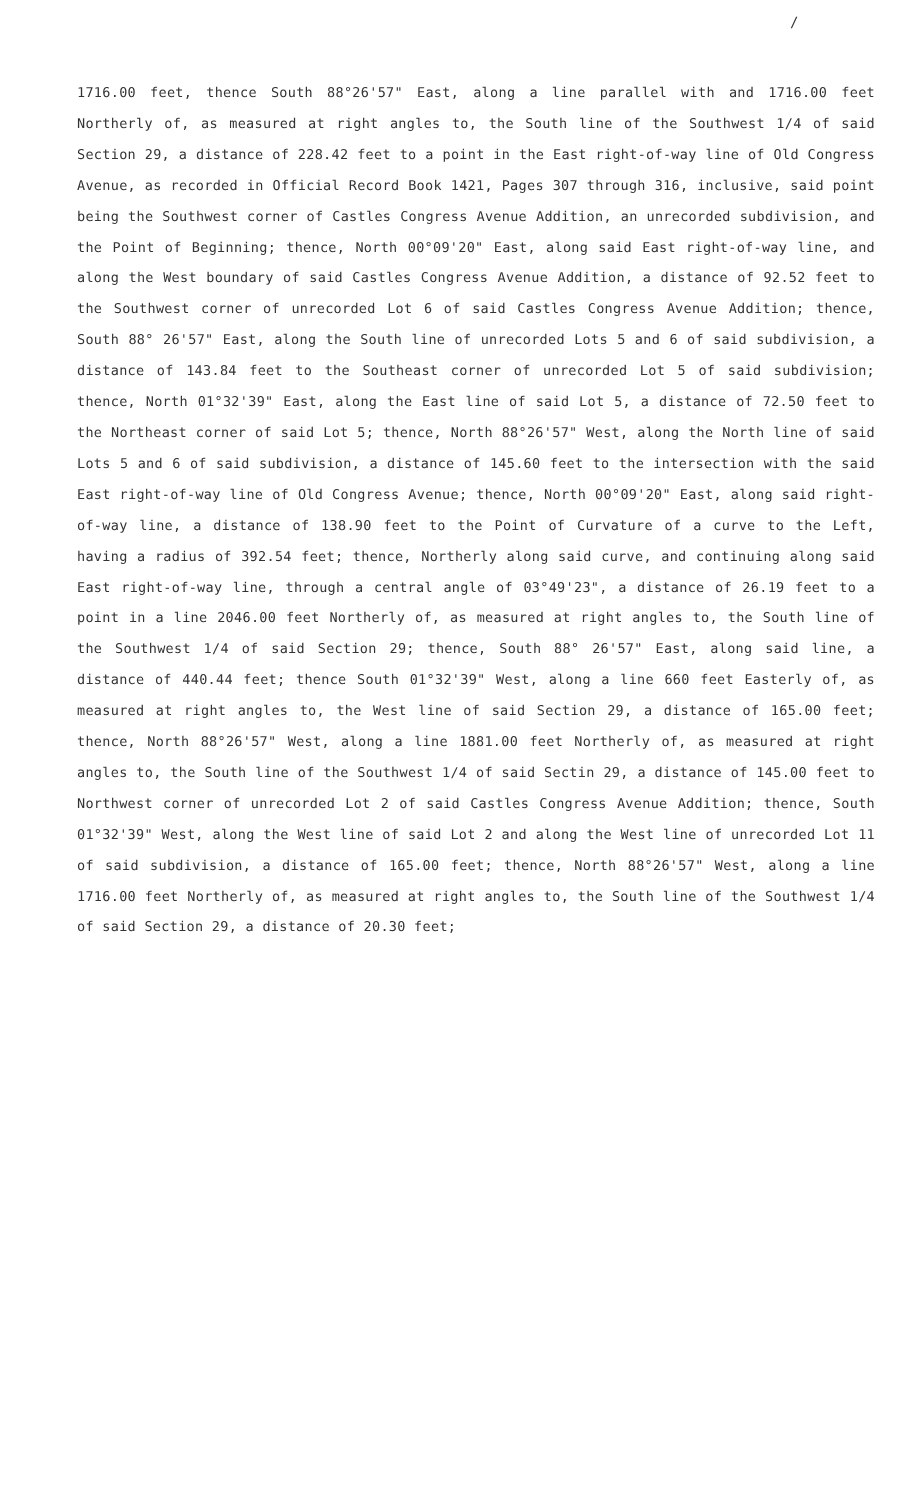/
1716.00 feet, thence South 88°26'57" East, along a line parallel with and 1716.00 feet Northerly of, as measured at right angles to, the South line of the Southwest 1/4 of said Section 29, a distance of 228.42 feet to a point in the East right-of-way line of Old Congress Avenue, as recorded in Official Record Book 1421, Pages 307 through 316, inclusive, said point being the Southwest corner of Castles Congress Avenue Addition, an unrecorded subdivision, and the Point of Beginning; thence, North 00°09'20" East, along said East right-of-way line, and along the West boundary of said Castles Congress Avenue Addition, a distance of 92.52 feet to the Southwest corner of unrecorded Lot 6 of said Castles Congress Avenue Addition; thence, South 88° 26'57" East, along the South line of unrecorded Lots 5 and 6 of said subdivision, a distance of 143.84 feet to the Southeast corner of unrecorded Lot 5 of said subdivision; thence, North 01°32'39" East, along the East line of said Lot 5, a distance of 72.50 feet to the Northeast corner of said Lot 5; thence, North 88°26'57" West, along the North line of said Lots 5 and 6 of said subdivision, a distance of 145.60 feet to the intersection with the said East right-of-way line of Old Congress Avenue; thence, North 00°09'20" East, along said right-of-way line, a distance of 138.90 feet to the Point of Curvature of a curve to the Left, having a radius of 392.54 feet; thence, Northerly along said curve, and continuing along said East right-of-way line, through a central angle of 03°49'23", a distance of 26.19 feet to a point in a line 2046.00 feet Northerly of, as measured at right angles to, the South line of the Southwest 1/4 of said Section 29; thence, South 88° 26'57" East, along said line, a distance of 440.44 feet; thence South 01°32'39" West, along a line 660 feet Easterly of, as measured at right angles to, the West line of said Section 29, a distance of 165.00 feet; thence, North 88°26'57" West, along a line 1881.00 feet Northerly of, as measured at right angles to, the South line of the Southwest 1/4 of said Sectin 29, a distance of 145.00 feet to Northwest corner of unrecorded Lot 2 of said Castles Congress Avenue Addition; thence, South 01°32'39" West, along the West line of said Lot 2 and along the West line of unrecorded Lot 11 of said subdivision, a distance of 165.00 feet; thence, North 88°26'57" West, along a line 1716.00 feet Northerly of, as measured at right angles to, the South line of the Southwest 1/4 of said Section 29, a distance of 20.30 feet;